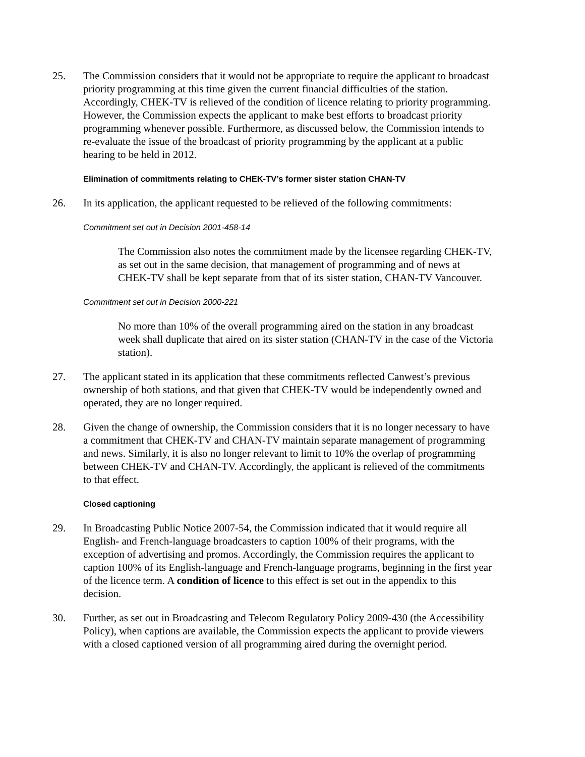25. The Commission considers that it would not be appropriate to require the applicant to broadcast priority programming at this time given the current financial difficulties of the station. Accordingly, CHEK-TV is relieved of the condition of licence relating to priority programming. However, the Commission expects the applicant to make best efforts to broadcast priority programming whenever possible. Furthermore, as discussed below, the Commission intends to re-evaluate the issue of the broadcast of priority programming by the applicant at a public hearing to be held in 2012.
Elimination of commitments relating to CHEK-TV’s former sister station CHAN-TV
26. In its application, the applicant requested to be relieved of the following commitments:
Commitment set out in Decision 2001-458-14
The Commission also notes the commitment made by the licensee regarding CHEK-TV, as set out in the same decision, that management of programming and of news at CHEK-TV shall be kept separate from that of its sister station, CHAN-TV Vancouver.
Commitment set out in Decision 2000-221
No more than 10% of the overall programming aired on the station in any broadcast week shall duplicate that aired on its sister station (CHAN-TV in the case of the Victoria station).
27. The applicant stated in its application that these commitments reflected Canwest’s previous ownership of both stations, and that given that CHEK-TV would be independently owned and operated, they are no longer required.
28. Given the change of ownership, the Commission considers that it is no longer necessary to have a commitment that CHEK-TV and CHAN-TV maintain separate management of programming and news. Similarly, it is also no longer relevant to limit to 10% the overlap of programming between CHEK-TV and CHAN-TV. Accordingly, the applicant is relieved of the commitments to that effect.
Closed captioning
29. In Broadcasting Public Notice 2007-54, the Commission indicated that it would require all English- and French-language broadcasters to caption 100% of their programs, with the exception of advertising and promos. Accordingly, the Commission requires the applicant to caption 100% of its English-language and French-language programs, beginning in the first year of the licence term. A condition of licence to this effect is set out in the appendix to this decision.
30. Further, as set out in Broadcasting and Telecom Regulatory Policy 2009-430 (the Accessibility Policy), when captions are available, the Commission expects the applicant to provide viewers with a closed captioned version of all programming aired during the overnight period.